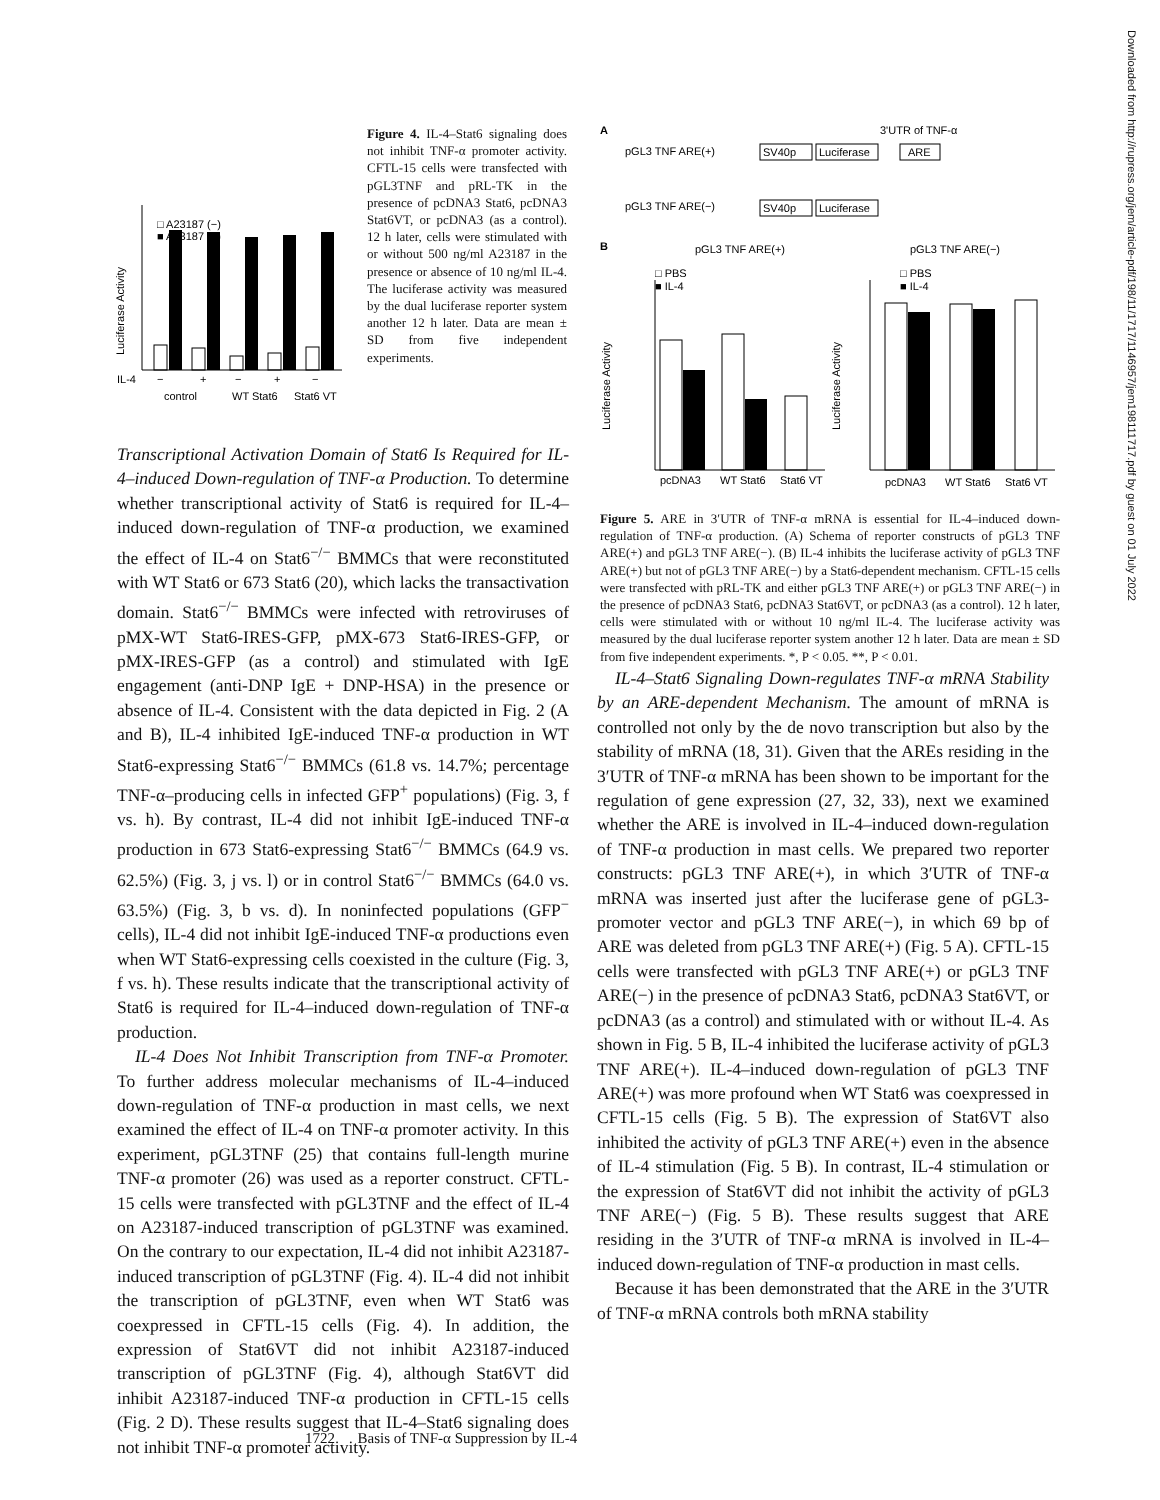□ A23187 (−)
■ A23187 (+)
Luciferase Activity
IL-4
−
+
−
+
−
control
WT Stat6
Stat6 VT
Figure 4. IL-4–Stat6 signaling does not inhibit TNF-α promoter activity. CFTL-15 cells were transfected with pGL3TNF and pRL-TK in the presence of pcDNA3 Stat6, pcDNA3 Stat6VT, or pcDNA3 (as a control). 12 h later, cells were stimulated with or without 500 ng/ml A23187 in the presence or absence of 10 ng/ml IL-4. The luciferase activity was measured by the dual luciferase reporter system another 12 h later. Data are mean ± SD from five independent experiments.
Transcriptional Activation Domain of Stat6 Is Required for IL-4–induced Down-regulation of TNF-α Production. To determine whether transcriptional activity of Stat6 is required for IL-4–induced down-regulation of TNF-α production, we examined the effect of IL-4 on Stat6<sup>−/−</sup> BMMCs that were reconstituted with WT Stat6 or 673 Stat6 (20), which lacks the transactivation domain. Stat6<sup>−/−</sup> BMMCs were infected with retroviruses of pMX-WT Stat6-IRES-GFP, pMX-673 Stat6-IRES-GFP, or pMX-IRES-GFP (as a control) and stimulated with IgE engagement (anti-DNP IgE + DNP-HSA) in the presence or absence of IL-4. Consistent with the data depicted in Fig. 2 (A and B), IL-4 inhibited IgE-induced TNF-α production in WT Stat6-expressing Stat6<sup>−/−</sup> BMMCs (61.8 vs. 14.7%; percentage TNF-α–producing cells in infected GFP<sup>+</sup> populations) (Fig. 3, f vs. h). By contrast, IL-4 did not inhibit IgE-induced TNF-α production in 673 Stat6-expressing Stat6<sup>−/−</sup> BMMCs (64.9 vs. 62.5%) (Fig. 3, j vs. l) or in control Stat6<sup>−/−</sup> BMMCs (64.0 vs. 63.5%) (Fig. 3, b vs. d). In noninfected populations (GFP<sup>−</sup> cells), IL-4 did not inhibit IgE-induced TNF-α productions even when WT Stat6-expressing cells coexisted in the culture (Fig. 3, f vs. h). These results indicate that the transcriptional activity of Stat6 is required for IL-4–induced down-regulation of TNF-α production.
IL-4 Does Not Inhibit Transcription from TNF-α Promoter. To further address molecular mechanisms of IL-4–induced down-regulation of TNF-α production in mast cells, we next examined the effect of IL-4 on TNF-α promoter activity. In this experiment, pGL3TNF (25) that contains full-length murine TNF-α promoter (26) was used as a reporter construct. CFTL-15 cells were transfected with pGL3TNF and the effect of IL-4 on A23187-induced transcription of pGL3TNF was examined. On the contrary to our expectation, IL-4 did not inhibit A23187-induced transcription of pGL3TNF (Fig. 4). IL-4 did not inhibit the transcription of pGL3TNF, even when WT Stat6 was coexpressed in CFTL-15 cells (Fig. 4). In addition, the expression of Stat6VT did not inhibit A23187-induced transcription of pGL3TNF (Fig. 4), although Stat6VT did inhibit A23187-induced TNF-α production in CFTL-15 cells (Fig. 2 D). These results suggest that IL-4–Stat6 signaling does not inhibit TNF-α promoter activity.
A
3'UTR of TNF-α
pGL3 TNF ARE(+)
SV40p
Luciferase
ARE
pGL3 TNF ARE(−)
SV40p
Luciferase
B
pGL3 TNF ARE(+)
pGL3 TNF ARE(−)
□ PBS
■ IL-4
□ PBS
■ IL-4
Luciferase Activity
Luciferase Activity
pcDNA3
WT Stat6
Stat6 VT
pcDNA3
WT Stat6
Stat6 VT
Figure 5. ARE in 3′UTR of TNF-α mRNA is essential for IL-4–induced down-regulation of TNF-α production. (A) Schema of reporter constructs of pGL3 TNF ARE(+) and pGL3 TNF ARE(−). (B) IL-4 inhibits the luciferase activity of pGL3 TNF ARE(+) but not of pGL3 TNF ARE(−) by a Stat6-dependent mechanism. CFTL-15 cells were transfected with pRL-TK and either pGL3 TNF ARE(+) or pGL3 TNF ARE(−) in the presence of pcDNA3 Stat6, pcDNA3 Stat6VT, or pcDNA3 (as a control). 12 h later, cells were stimulated with or without 10 ng/ml IL-4. The luciferase activity was measured by the dual luciferase reporter system another 12 h later. Data are mean ± SD from five independent experiments. *, P < 0.05. **, P < 0.01.
IL-4–Stat6 Signaling Down-regulates TNF-α mRNA Stability by an ARE-dependent Mechanism. The amount of mRNA is controlled not only by the de novo transcription but also by the stability of mRNA (18, 31). Given that the AREs residing in the 3′UTR of TNF-α mRNA has been shown to be important for the regulation of gene expression (27, 32, 33), next we examined whether the ARE is involved in IL-4–induced down-regulation of TNF-α production in mast cells. We prepared two reporter constructs: pGL3 TNF ARE(+), in which 3′UTR of TNF-α mRNA was inserted just after the luciferase gene of pGL3-promoter vector and pGL3 TNF ARE(−), in which 69 bp of ARE was deleted from pGL3 TNF ARE(+) (Fig. 5 A). CFTL-15 cells were transfected with pGL3 TNF ARE(+) or pGL3 TNF ARE(−) in the presence of pcDNA3 Stat6, pcDNA3 Stat6VT, or pcDNA3 (as a control) and stimulated with or without IL-4. As shown in Fig. 5 B, IL-4 inhibited the luciferase activity of pGL3 TNF ARE(+). IL-4–induced down-regulation of pGL3 TNF ARE(+) was more profound when WT Stat6 was coexpressed in CFTL-15 cells (Fig. 5 B). The expression of Stat6VT also inhibited the activity of pGL3 TNF ARE(+) even in the absence of IL-4 stimulation (Fig. 5 B). In contrast, IL-4 stimulation or the expression of Stat6VT did not inhibit the activity of pGL3 TNF ARE(−) (Fig. 5 B). These results suggest that ARE residing in the 3′UTR of TNF-α mRNA is involved in IL-4–induced down-regulation of TNF-α production in mast cells.
Because it has been demonstrated that the ARE in the 3′UTR of TNF-α mRNA controls both mRNA stability
1722 Basis of TNF-α Suppression by IL-4
Downloaded from http://rupress.org/jem/article-pdf/198/11/1717/1146957/jem198111717.pdf by guest on 01 July 2022